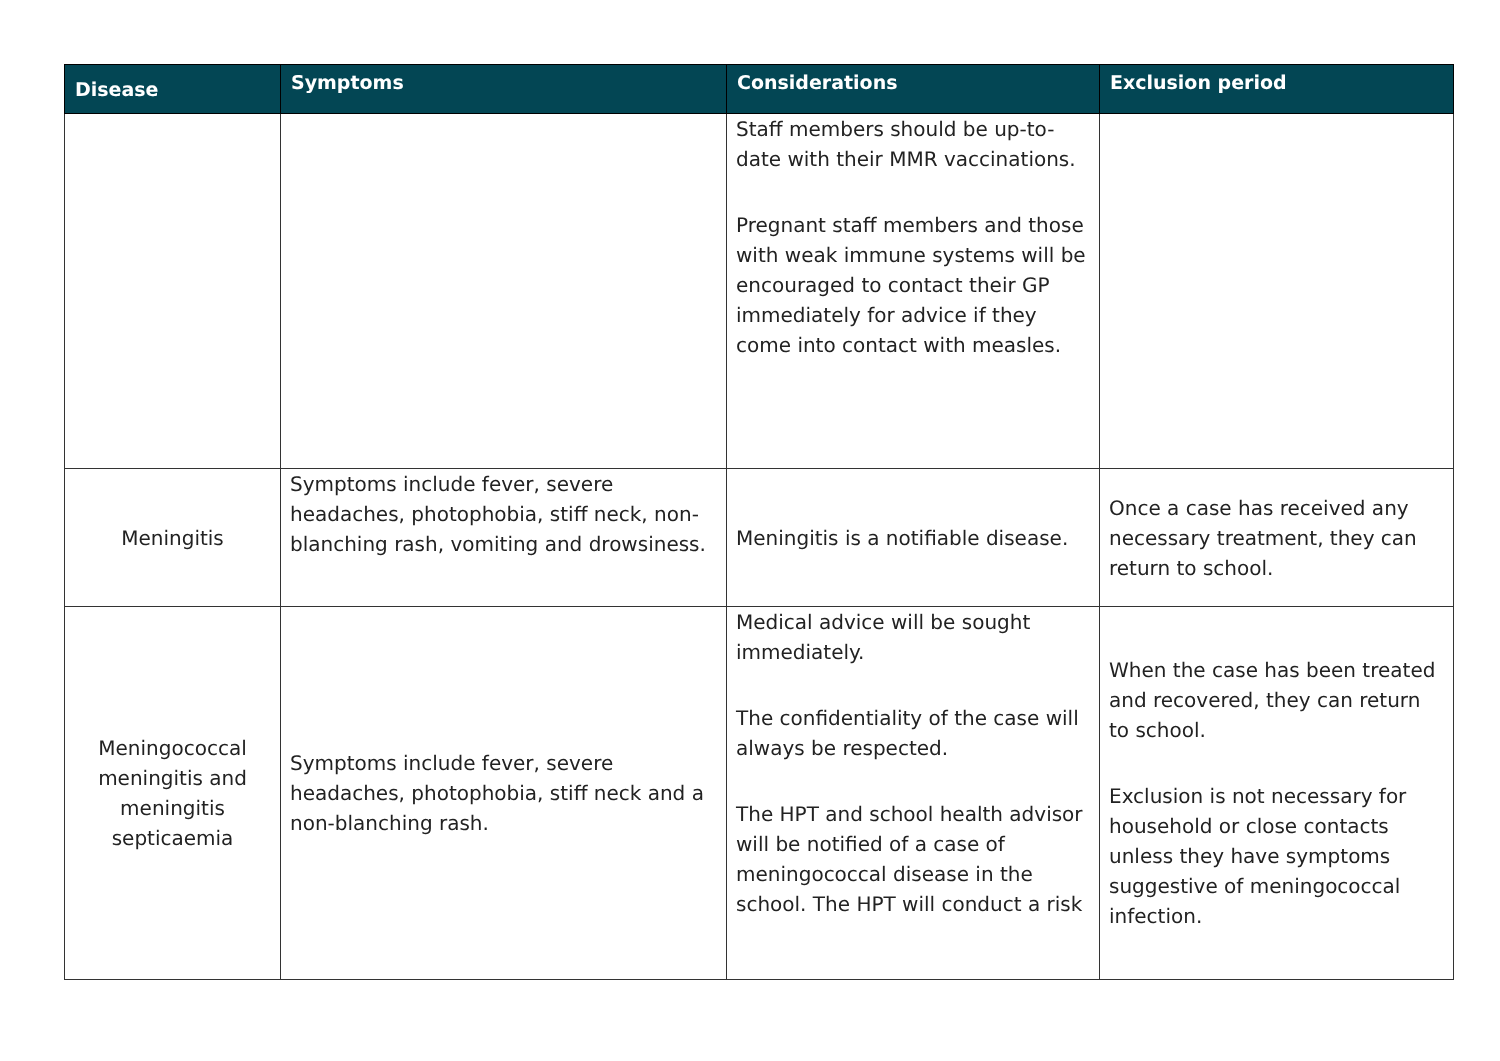| Disease | Symptoms | Considerations | Exclusion period |
| --- | --- | --- | --- |
| | | Staff members should be up-to-date with their MMR vaccinations. Pregnant staff members and those with weak immune systems will be encouraged to contact their GP immediately for advice if they come into contact with measles. | |
| Meningitis | Symptoms include fever, severe headaches, photophobia, stiff neck, non-blanching rash, vomiting and drowsiness. | Meningitis is a notifiable disease. | Once a case has received any necessary treatment, they can return to school. |
| Meningococcal meningitis and meningitis septicaemia | Symptoms include fever, severe headaches, photophobia, stiff neck and a non-blanching rash. | Medical advice will be sought immediately. The confidentiality of the case will always be respected. The HPT and school health advisor will be notified of a case of meningococcal disease in the school. The HPT will conduct a risk | When the case has been treated and recovered, they can return to school. Exclusion is not necessary for household or close contacts unless they have symptoms suggestive of meningococcal infection. |